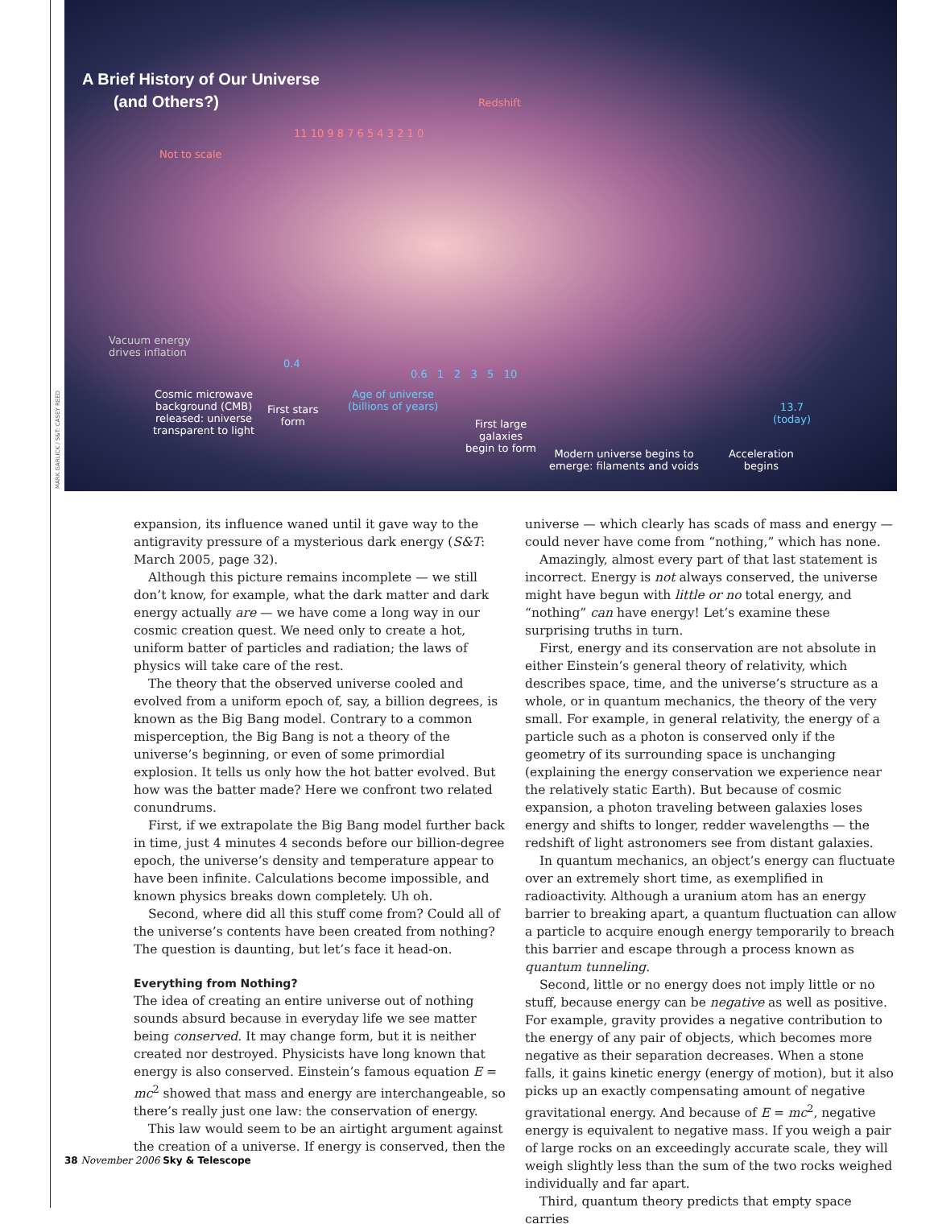A Brief History of Our Universe
(and Others?)
Redshift
Not to scale
11 10 9 8 7 6 5 4 3 2 1 0
Vacuum energy
drives inflation
0.4
0.6 1 2 3 5 10
Cosmic microwave
background (CMB)
released: universe
transparent to light
First stars
form
Age of universe
(billions of years)
First large
galaxies
begin to form
Modern universe begins to
emerge: filaments and voids
13.7
(today)
Acceleration
begins
MARK GARLICK / S&T: CASEY REED
expansion, its influence waned until it gave way to the antigravity pressure of a mysterious dark energy (S&T: March 2005, page 32).
Although this picture remains incomplete — we still don’t know, for example, what the dark matter and dark energy actually are — we have come a long way in our cosmic creation quest. We need only to create a hot, uniform batter of particles and radiation; the laws of physics will take care of the rest.
The theory that the observed universe cooled and evolved from a uniform epoch of, say, a billion degrees, is known as the Big Bang model. Contrary to a common misperception, the Big Bang is not a theory of the universe’s beginning, or even of some primordial explosion. It tells us only how the hot batter evolved. But how was the batter made? Here we confront two related conundrums.
First, if we extrapolate the Big Bang model further back in time, just 4 minutes 4 seconds before our billion-degree epoch, the universe’s density and temperature appear to have been infinite. Calculations become impossible, and known physics breaks down completely. Uh oh.
Second, where did all this stuff come from? Could all of the universe’s contents have been created from nothing? The question is daunting, but let’s face it head-on.
Everything from Nothing?
The idea of creating an entire universe out of nothing sounds absurd because in everyday life we see matter being conserved. It may change form, but it is neither created nor destroyed. Physicists have long known that energy is also conserved. Einstein’s famous equation E = mc<sup>2</sup> showed that mass and energy are interchangeable, so there’s really just one law: the conservation of energy.
This law would seem to be an airtight argument against the creation of a universe. If energy is conserved, then the
universe — which clearly has scads of mass and energy — could never have come from “nothing,” which has none.
Amazingly, almost every part of that last statement is incorrect. Energy is not always conserved, the universe might have begun with little or no total energy, and “nothing” can have energy! Let’s examine these surprising truths in turn.
First, energy and its conservation are not absolute in either Einstein’s general theory of relativity, which describes space, time, and the universe’s structure as a whole, or in quantum mechanics, the theory of the very small. For example, in general relativity, the energy of a particle such as a photon is conserved only if the geometry of its surrounding space is unchanging (explaining the energy conservation we experience near the relatively static Earth). But because of cosmic expansion, a photon traveling between galaxies loses energy and shifts to longer, redder wavelengths — the redshift of light astronomers see from distant galaxies.
In quantum mechanics, an object’s energy can fluctuate over an extremely short time, as exemplified in radioactivity. Although a uranium atom has an energy barrier to breaking apart, a quantum fluctuation can allow a particle to acquire enough energy temporarily to breach this barrier and escape through a process known as quantum tunneling.
Second, little or no energy does not imply little or no stuff, because energy can be negative as well as positive. For example, gravity provides a negative contribution to the energy of any pair of objects, which becomes more negative as their separation decreases. When a stone falls, it gains kinetic energy (energy of motion), but it also picks up an exactly compensating amount of negative gravitational energy. And because of E = mc<sup>2</sup>, negative energy is equivalent to negative mass. If you weigh a pair of large rocks on an exceedingly accurate scale, they will weigh slightly less than the sum of the two rocks weighed individually and far apart.
Third, quantum theory predicts that empty space carries
38 November 2006 Sky & Telescope